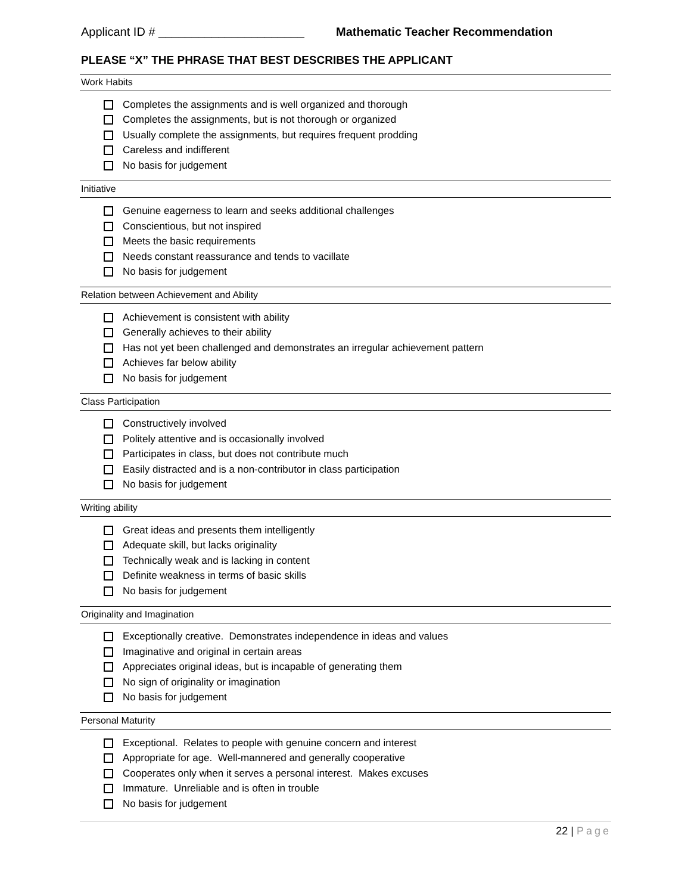Applicant ID # ______________________
Mathematic Teacher Recommendation
PLEASE “X” THE PHRASE THAT BEST DESCRIBES THE APPLICANT
Work Habits
Completes the assignments and is well organized and thorough
Completes the assignments, but is not thorough or organized
Usually complete the assignments, but requires frequent prodding
Careless and indifferent
No basis for judgement
Initiative
Genuine eagerness to learn and seeks additional challenges
Conscientious, but not inspired
Meets the basic requirements
Needs constant reassurance and tends to vacillate
No basis for judgement
Relation between Achievement and Ability
Achievement is consistent with ability
Generally achieves to their ability
Has not yet been challenged and demonstrates an irregular achievement pattern
Achieves far below ability
No basis for judgement
Class Participation
Constructively involved
Politely attentive and is occasionally involved
Participates in class, but does not contribute much
Easily distracted and is a non-contributor in class participation
No basis for judgement
Writing ability
Great ideas and presents them intelligently
Adequate skill, but lacks originality
Technically weak and is lacking in content
Definite weakness in terms of basic skills
No basis for judgement
Originality and Imagination
Exceptionally creative. Demonstrates independence in ideas and values
Imaginative and original in certain areas
Appreciates original ideas, but is incapable of generating them
No sign of originality or imagination
No basis for judgement
Personal Maturity
Exceptional. Relates to people with genuine concern and interest
Appropriate for age. Well-mannered and generally cooperative
Cooperates only when it serves a personal interest. Makes excuses
Immature. Unreliable and is often in trouble
No basis for judgement
22 | Page